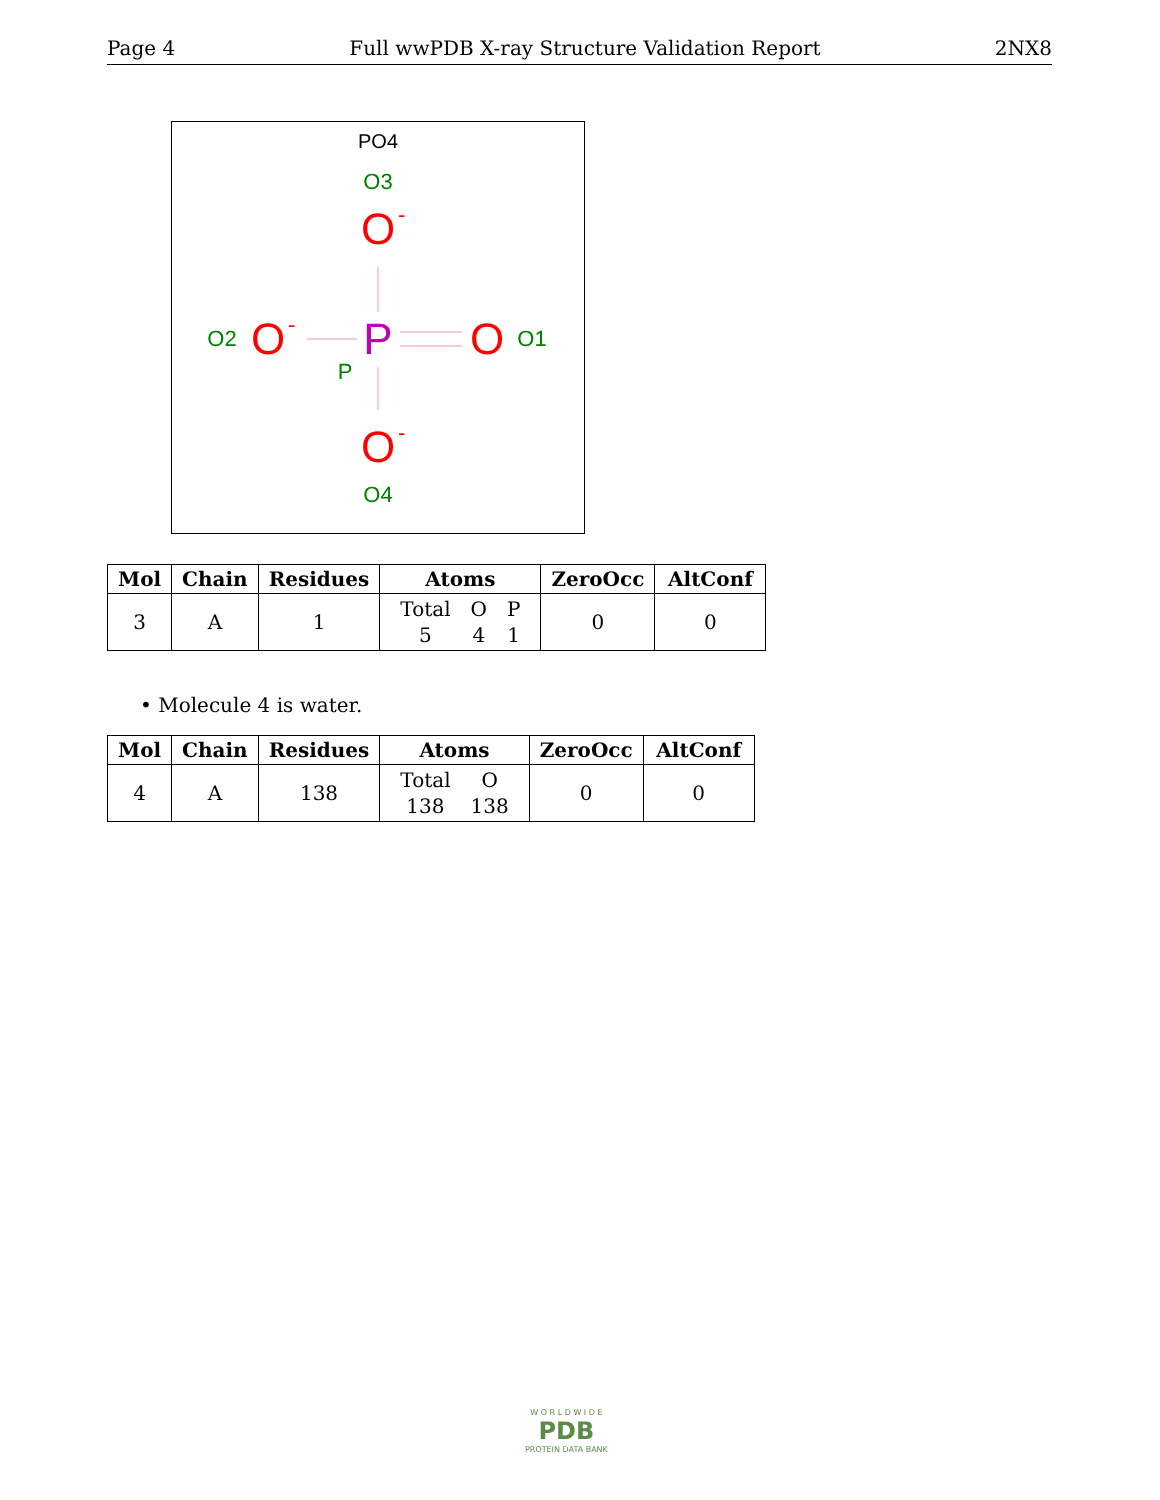Page 4 Full wwPDB X-ray Structure Validation Report 2NX8
PO4
O3
O
-
O2
O
-
P
P
O
O1
O
-
O4
| Mol | Chain | Residues | Atoms | ZeroOcc | AltConf |
| --- | --- | --- | --- | --- | --- |
| 3 | A | 1 | / Total / O / P / / 5 / 4 / 1 / | 0 | 0 |
• Molecule 4 is water.
| Mol | Chain | Residues | Atoms | ZeroOcc | AltConf |
| --- | --- | --- | --- | --- | --- |
| 4 | A | 138 | / Total / O / / 138 / 138 / | 0 | 0 |
W O R L D W I D E
PDB
PROTEIN DATA BANK